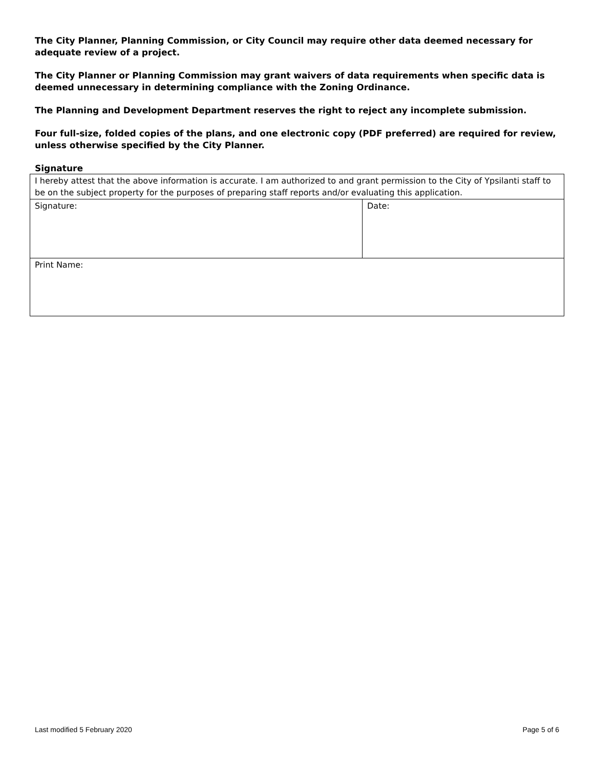The City Planner, Planning Commission, or City Council may require other data deemed necessary for adequate review of a project.
The City Planner or Planning Commission may grant waivers of data requirements when specific data is deemed unnecessary in determining compliance with the Zoning Ordinance.
The Planning and Development Department reserves the right to reject any incomplete submission.
Four full-size, folded copies of the plans, and one electronic copy (PDF preferred) are required for review, unless otherwise specified by the City Planner.
Signature
| I hereby attest that the above information is accurate. I am authorized to and grant permission to the City of Ypsilanti staff to be on the subject property for the purposes of preparing staff reports and/or evaluating this application. | |
| Signature: | Date: |
| Print Name: | |
Last modified 5 February 2020 Page 5 of 6